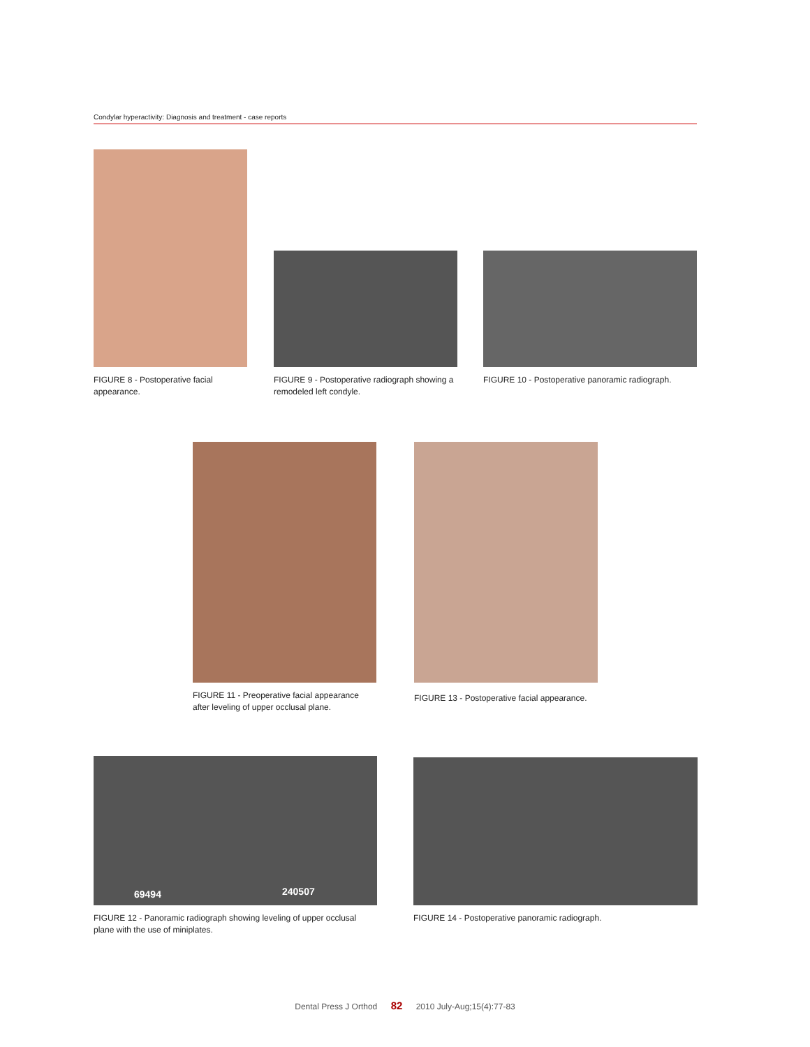Condylar hyperactivity: Diagnosis and treatment - case reports
FIGURE 8 - Postoperative facial appearance.
FIGURE 9 - Postoperative radiograph showing a remodeled left condyle.
FIGURE 10 - Postoperative panoramic radiograph.
FIGURE 11 - Preoperative facial appearance after leveling of upper occlusal plane.
FIGURE 13 - Postoperative facial appearance.
69494 240507
FIGURE 12 - Panoramic radiograph showing leveling of upper occlusal plane with the use of miniplates.
FIGURE 14 - Postoperative panoramic radiograph.
Dental Press J Orthod 82 2010 July-Aug;15(4):77-83